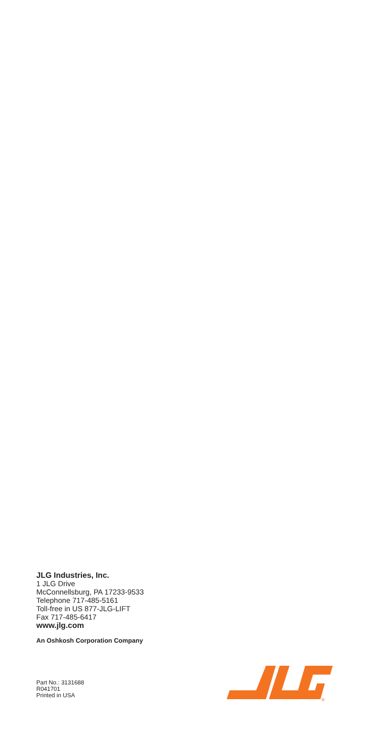JLG Industries, Inc.
1 JLG Drive
McConnellsburg, PA 17233-9533
Telephone 717-485-5161
Toll-free in US 877-JLG-LIFT
Fax 717-485-6417
www.jlg.com
An Oshkosh Corporation Company
Part No.: 3131688
R041701
Printed in USA
®